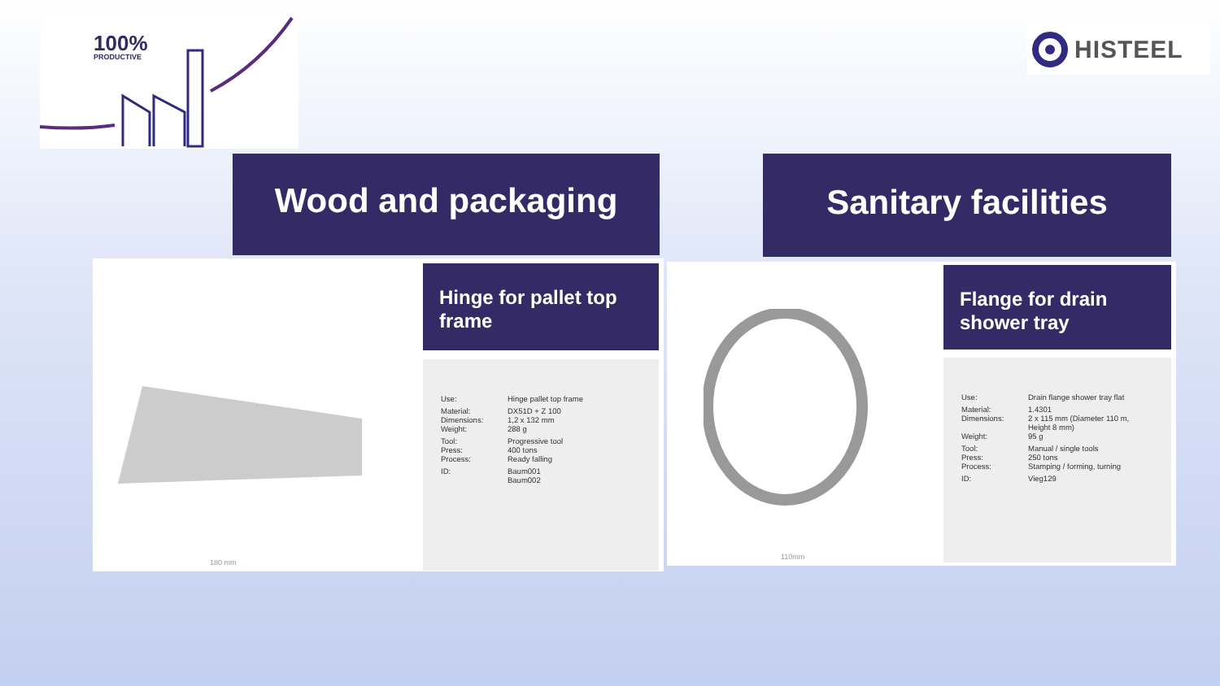100%
PRODUCTIVE
HISTEEL
Wood and packaging Sanitary facilities
180 mm
Hinge for pallet top frame
| Use: | Hinge pallet top frame |
| Material: Dimensions: Weight: | DX51D + Z 100 1,2 x 132 mm 288 g |
| Tool: Press: Process: | Progressive tool 400 tons Ready falling |
| ID: | Baum001 Baum002 |
110mm
Flange for drain shower tray
| Use: | Drain flange shower tray flat |
| Material: Dimensions: Weight: | 1.4301 2 x 115 mm (Diameter 110 m, Height 8 mm) 95 g |
| Tool: Press: Process: | Manual / single tools 250 tons Stamping / forming, turning |
| ID: | Vieg129 |